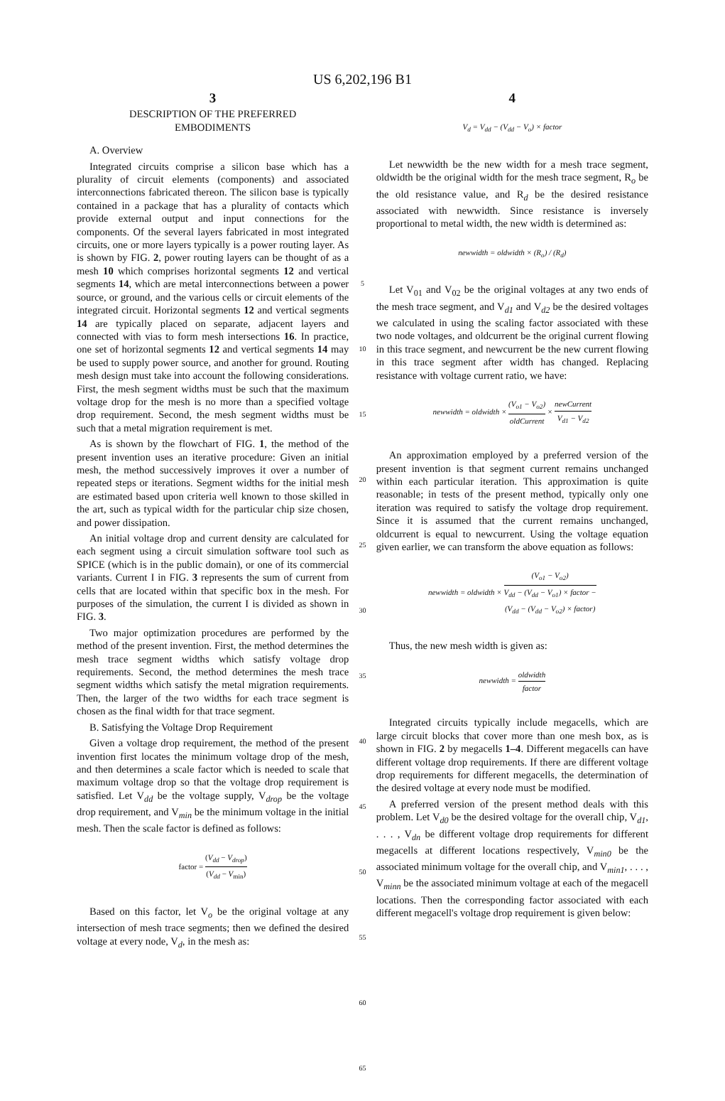US 6,202,196 B1
3
DESCRIPTION OF THE PREFERRED
EMBODIMENTS
A. Overview
Integrated circuits comprise a silicon base which has a plurality of circuit elements (components) and associated interconnections fabricated thereon. The silicon base is typically contained in a package that has a plurality of contacts which provide external output and input connections for the components. Of the several layers fabricated in most integrated circuits, one or more layers typically is a power routing layer. As is shown by FIG. 2, power routing layers can be thought of as a mesh 10 which comprises horizontal segments 12 and vertical segments 14, which are metal interconnections between a power source, or ground, and the various cells or circuit elements of the integrated circuit. Horizontal segments 12 and vertical segments 14 are typically placed on separate, adjacent layers and connected with vias to form mesh intersections 16. In practice, one set of horizontal segments 12 and vertical segments 14 may be used to supply power source, and another for ground. Routing mesh design must take into account the following considerations. First, the mesh segment widths must be such that the maximum voltage drop for the mesh is no more than a specified voltage drop requirement. Second, the mesh segment widths must be such that a metal migration requirement is met.
As is shown by the flowchart of FIG. 1, the method of the present invention uses an iterative procedure: Given an initial mesh, the method successively improves it over a number of repeated steps or iterations. Segment widths for the initial mesh are estimated based upon criteria well known to those skilled in the art, such as typical width for the particular chip size chosen, and power dissipation.
An initial voltage drop and current density are calculated for each segment using a circuit simulation software tool such as SPICE (which is in the public domain), or one of its commercial variants. Current I in FIG. 3 represents the sum of current from cells that are located within that specific box in the mesh. For purposes of the simulation, the current I is divided as shown in FIG. 3.
Two major optimization procedures are performed by the method of the present invention. First, the method determines the mesh trace segment widths which satisfy voltage drop requirements. Second, the method determines the mesh trace segment widths which satisfy the metal migration requirements. Then, the larger of the two widths for each trace segment is chosen as the final width for that trace segment.
B. Satisfying the Voltage Drop Requirement
Given a voltage drop requirement, the method of the present invention first locates the minimum voltage drop of the mesh, and then determines a scale factor which is needed to scale that maximum voltage drop so that the voltage drop requirement is satisfied. Let V<sub>dd</sub> be the voltage supply, V<sub>drop</sub> be the voltage drop requirement, and V<sub>min</sub> be the minimum voltage in the initial mesh. Then the scale factor is defined as follows:
factor = (V<sub>dd</sub> − V<sub>drop</sub>) (V<sub>dd</sub> − V<sub>min</sub>)
Based on this factor, let V<sub>o</sub> be the original voltage at any intersection of mesh trace segments; then we defined the desired voltage at every node, V<sub>d</sub>, in the mesh as:
5
10
15
20
25
30
35
40
45
50
55
60
65
4
V<sub>d</sub> = V<sub>dd</sub> − (V<sub>dd</sub> − V<sub>o</sub>) × factor
Let newwidth be the new width for a mesh trace segment, oldwidth be the original width for the mesh trace segment, R<sub>o</sub> be the old resistance value, and R<sub>d</sub> be the desired resistance associated with newwidth. Since resistance is inversely proportional to metal width, the new width is determined as:
newwidth = oldwidth × (R<sub>o</sub>) / (R<sub>d</sub>)
Let V<sub>01</sub> and V<sub>02</sub> be the original voltages at any two ends of the mesh trace segment, and V<sub>d1</sub> and V<sub>d2</sub> be the desired voltages we calculated in using the scaling factor associated with these two node voltages, and oldcurrent be the original current flowing in this trace segment, and newcurrent be the new current flowing in this trace segment after width has changed. Replacing resistance with voltage current ratio, we have:
newwidth = oldwidth × (V<sub>o1</sub> − V<sub>o2</sub>) oldCurrent × newCurrent V<sub>d1</sub> − V<sub>d2</sub>
An approximation employed by a preferred version of the present invention is that segment current remains unchanged within each particular iteration. This approximation is quite reasonable; in tests of the present method, typically only one iteration was required to satisfy the voltage drop requirement. Since it is assumed that the current remains unchanged, oldcurrent is equal to newcurrent. Using the voltage equation given earlier, we can transform the above equation as follows:
newwidth = oldwidth × (V<sub>o1</sub> − V<sub>o2</sub>) V<sub>dd</sub> − (V<sub>dd</sub> − V<sub>o1</sub>) × factor −
(V<sub>dd</sub> − (V<sub>dd</sub> − V<sub>o2</sub>) × factor)
Thus, the new mesh width is given as:
newwidth = oldwidth factor
Integrated circuits typically include megacells, which are large circuit blocks that cover more than one mesh box, as is shown in FIG. 2 by megacells 1–4. Different megacells can have different voltage drop requirements. If there are different voltage drop requirements for different megacells, the determination of the desired voltage at every node must be modified.
A preferred version of the present method deals with this problem. Let V<sub>d0</sub> be the desired voltage for the overall chip, V<sub>d1</sub>, . . . , V<sub>dn</sub> be different voltage drop requirements for different megacells at different locations respectively, V<sub>min0</sub> be the associated minimum voltage for the overall chip, and V<sub>min1</sub>, . . . , V<sub>minn</sub> be the associated minimum voltage at each of the megacell locations. Then the corresponding factor associated with each different megacell's voltage drop requirement is given below: